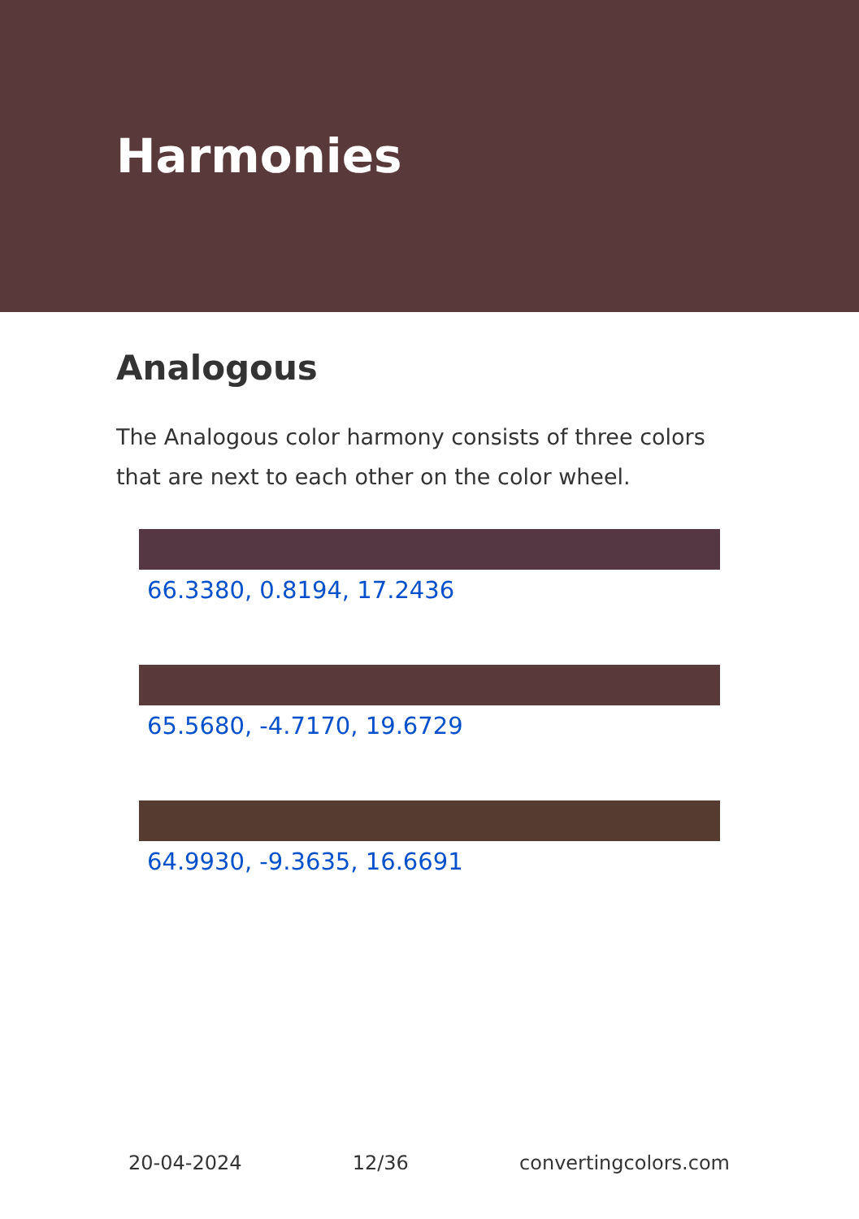Harmonies
Analogous
The Analogous color harmony consists of three colors that are next to each other on the color wheel.
66.3380, 0.8194, 17.2436
65.5680, -4.7170, 19.6729
64.9930, -9.3635, 16.6691
20-04-2024 12/36 convertingcolors.com